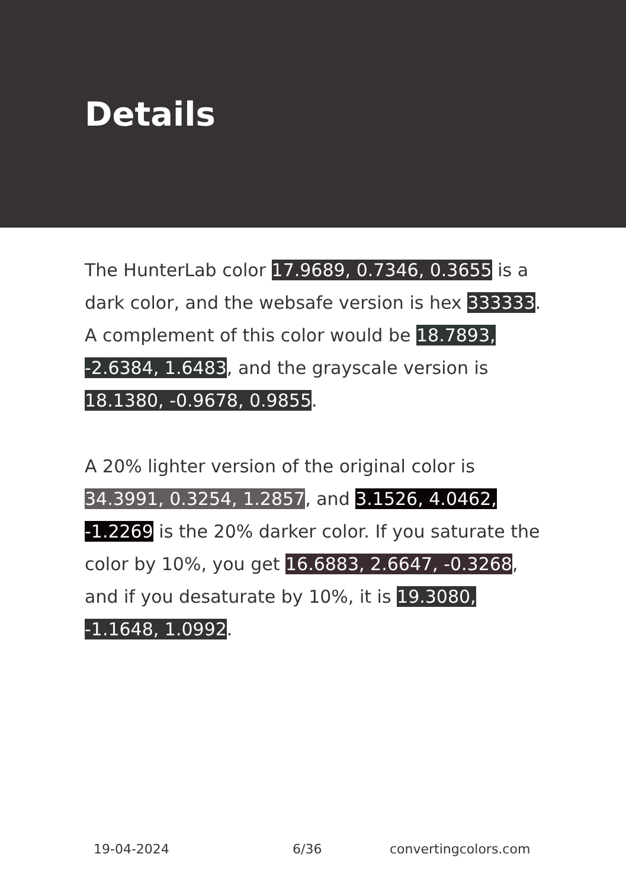Details
The HunterLab color 17.9689, 0.7346, 0.3655 is a dark color, and the websafe version is hex 333333. A complement of this color would be 18.7893, -2.6384, 1.6483, and the grayscale version is 18.1380, -0.9678, 0.9855.
A 20% lighter version of the original color is 34.3991, 0.3254, 1.2857, and 3.1526, 4.0462, -1.2269 is the 20% darker color. If you saturate the color by 10%, you get 16.6883, 2.6647, -0.3268, and if you desaturate by 10%, it is 19.3080, -1.1648, 1.0992.
19-04-2024 6/36 convertingcolors.com